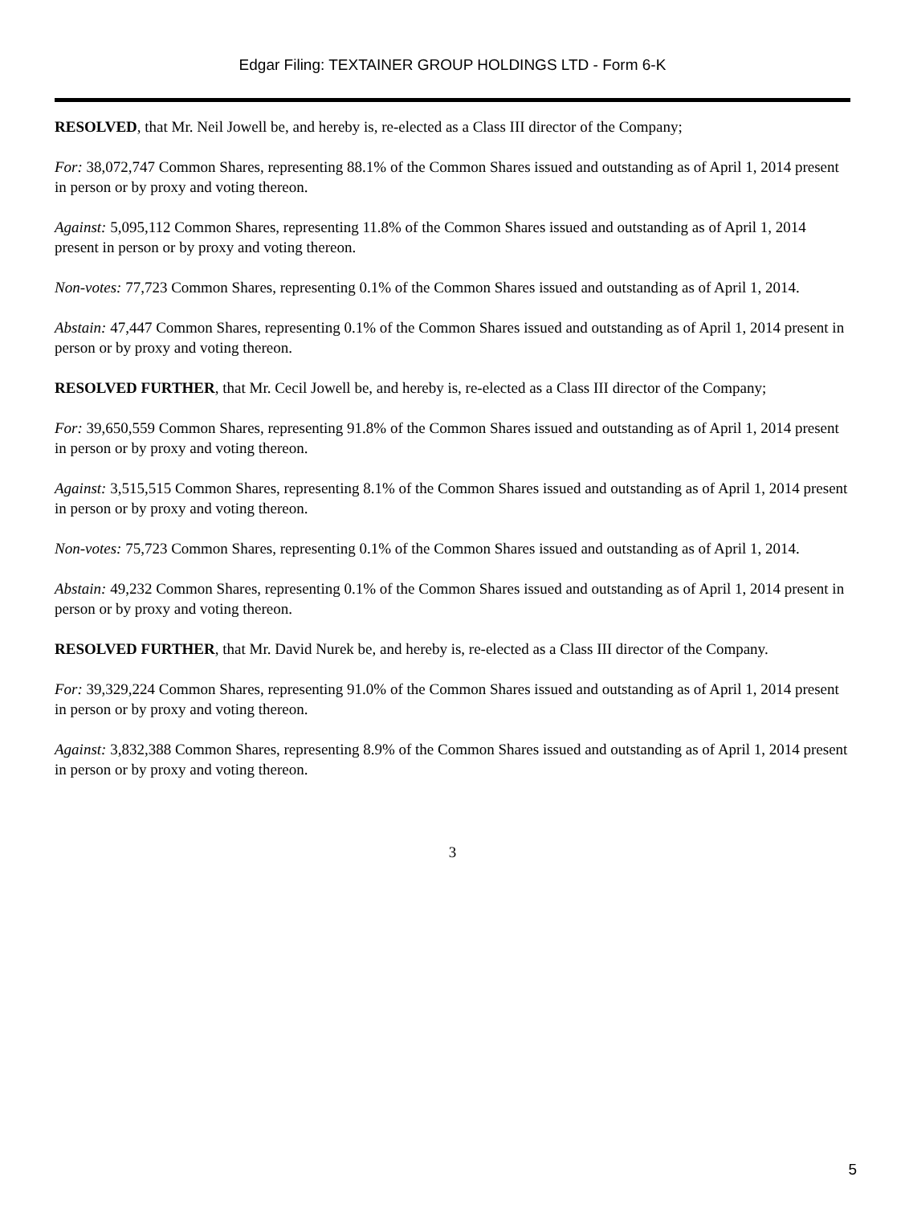Edgar Filing: TEXTAINER GROUP HOLDINGS LTD - Form 6-K
RESOLVED, that Mr. Neil Jowell be, and hereby is, re-elected as a Class III director of the Company;
For: 38,072,747 Common Shares, representing 88.1% of the Common Shares issued and outstanding as of April 1, 2014 present in person or by proxy and voting thereon.
Against: 5,095,112 Common Shares, representing 11.8% of the Common Shares issued and outstanding as of April 1, 2014 present in person or by proxy and voting thereon.
Non-votes: 77,723 Common Shares, representing 0.1% of the Common Shares issued and outstanding as of April 1, 2014.
Abstain: 47,447 Common Shares, representing 0.1% of the Common Shares issued and outstanding as of April 1, 2014 present in person or by proxy and voting thereon.
RESOLVED FURTHER, that Mr. Cecil Jowell be, and hereby is, re-elected as a Class III director of the Company;
For: 39,650,559 Common Shares, representing 91.8% of the Common Shares issued and outstanding as of April 1, 2014 present in person or by proxy and voting thereon.
Against: 3,515,515 Common Shares, representing 8.1% of the Common Shares issued and outstanding as of April 1, 2014 present in person or by proxy and voting thereon.
Non-votes: 75,723 Common Shares, representing 0.1% of the Common Shares issued and outstanding as of April 1, 2014.
Abstain: 49,232 Common Shares, representing 0.1% of the Common Shares issued and outstanding as of April 1, 2014 present in person or by proxy and voting thereon.
RESOLVED FURTHER, that Mr. David Nurek be, and hereby is, re-elected as a Class III director of the Company.
For: 39,329,224 Common Shares, representing 91.0% of the Common Shares issued and outstanding as of April 1, 2014 present in person or by proxy and voting thereon.
Against: 3,832,388 Common Shares, representing 8.9% of the Common Shares issued and outstanding as of April 1, 2014 present in person or by proxy and voting thereon.
3
5